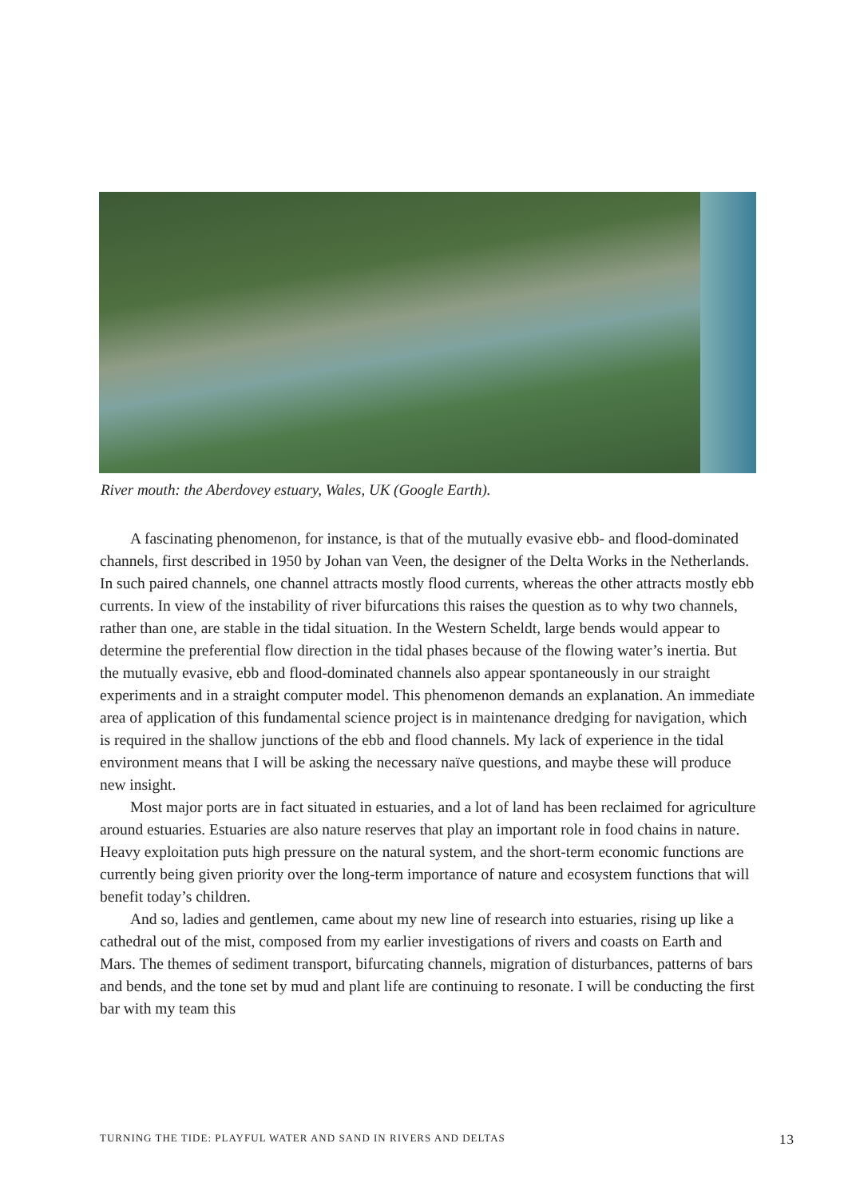River mouth: the Aberdovey estuary, Wales, UK (Google Earth).
A fascinating phenomenon, for instance, is that of the mutually evasive ebb- and flood-dominated channels, first described in 1950 by Johan van Veen, the designer of the Delta Works in the Netherlands. In such paired channels, one channel attracts mostly flood currents, whereas the other attracts mostly ebb currents. In view of the instability of river bifurcations this raises the question as to why two channels, rather than one, are stable in the tidal situation. In the Western Scheldt, large bends would appear to determine the preferential flow direction in the tidal phases because of the flowing water’s inertia. But the mutually evasive, ebb and flood-dominated channels also appear spontaneously in our straight experiments and in a straight computer model. This phenomenon demands an explanation. An immediate area of application of this fundamental science project is in maintenance dredging for navigation, which is required in the shallow junctions of the ebb and flood channels. My lack of experience in the tidal environment means that I will be asking the necessary naïve questions, and maybe these will produce new insight.
Most major ports are in fact situated in estuaries, and a lot of land has been reclaimed for agriculture around estuaries. Estuaries are also nature reserves that play an important role in food chains in nature. Heavy exploitation puts high pressure on the natural system, and the short-term economic functions are currently being given priority over the long-term importance of nature and ecosystem functions that will benefit today’s children.
And so, ladies and gentlemen, came about my new line of research into estuaries, rising up like a cathedral out of the mist, composed from my earlier investigations of rivers and coasts on Earth and Mars. The themes of sediment transport, bifurcating channels, migration of disturbances, patterns of bars and bends, and the tone set by mud and plant life are continuing to resonate. I will be conducting the first bar with my team this
TURNING THE TIDE: PLAYFUL WATER AND SAND IN RIVERS AND DELTAS 13